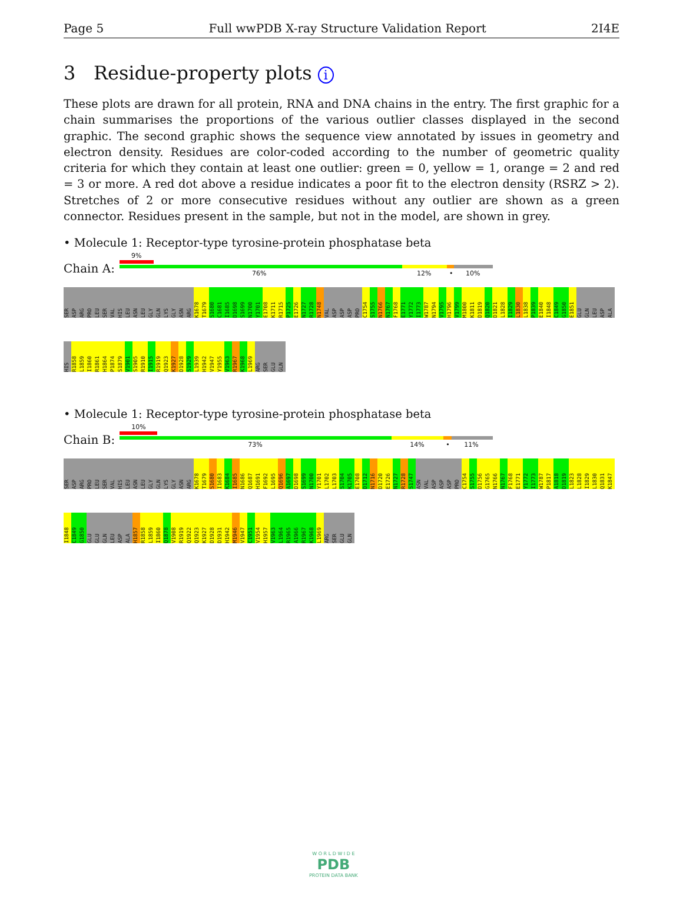Page 5 Full wwPDB X-ray Structure Validation Report 2I4E
3 Residue-property plots i
These plots are drawn for all protein, RNA and DNA chains in the entry. The first graphic for a chain summarises the proportions of the various outlier classes displayed in the second graphic. The second graphic shows the sequence view annotated by issues in geometry and electron density. Residues are color-coded according to the number of geometric quality criteria for which they contain at least one outlier: green = 0, yellow = 1, orange = 2 and red = 3 or more. A red dot above a residue indicates a poor fit to the electron density (RSRZ > 2). Stretches of 2 or more consecutive residues without any outlier are shown as a green connector. Residues present in the sample, but not in the model, are shown in grey.
• Molecule 1: Receptor-type tyrosine-protein phosphatase beta
Chain A:
9%
76% 12% • 10%
SER
ASP
ARG
PRO
LEU
SER
VAL
HIS
LEU
ASN
LEU
GLY
GLN
LYS
GLY
ASN
ARG
K1678
T1679
S1680
C1681
I1685
D1698
S1699
N1700
Y1701
E1708
K1711
R1715
P1725
E1726
N1727
R1728
N1748
VAL
ASP
ASP
ASP
PRO
C1754
S1755
N1766
N1767
F1768
E1771
Y1772
I1773
W1787
N1794
V1795
H1796
V1799
M1800
K1811
D1819
Q1820
D1821
L1828
I1829
L1830
L1838
P1839
E1840
I1848
C1849
G1850
E1851
GLU
GLN
LEU
ASP
ALA
HIS
R1858
L1859
I1860
R1861
H1864
P1874
S1879
V1901
S1905
R1910
I1915
R1919
Q1923
K1927
D1928
S1929
L1939
H1942
V1947
Y1955
V1963
R1967
K1968
L1969
ARG
SER
GLU
GLN
• Molecule 1: Receptor-type tyrosine-protein phosphatase beta
Chain B:
10%
73% 14% • 11%
SER
ASP
ARG
PRO
LEU
SER
VAL
HIS
LEU
ASN
LEU
GLY
GLN
LYS
GLY
ASN
ARG
K1678
T1679
S1680
I1683
K1684
I1685
N1686
Q1687
H1691
F1692
L1695
Q1696
A1697
D1698
S1699
N1700
Y1701
L1702
L1703
S1704
K1705
E1708
D1712
N1716
D1720
E1726
N1727
R1728
S1747
ASN
VAL
ASP
ASP
ASP
PRO
C1754
S1755
D1756
G1765
N1766
N1767
F1768
E1771
Y1772
I1773
W1787
P1817
A1818
D1819
L1823
L1828
I1829
L1830
Q1831
K1847
I1848
C1849
G1850
GLU
GLU
GLN
LEU
ASP
ALA
H1857
R1858
L1859
I1860
Q1878
V1908
R1919
Q1922
Q1923
K1927
D1928
D1931
H1942
M1946
V1947
C1951
V1954
H1957
V1963
L1964
R1965
A1966
R1967
K1968
L1969
ARG
SER
GLU
GLN
W O R L D W I D E
PDB
PROTEIN DATA BANK